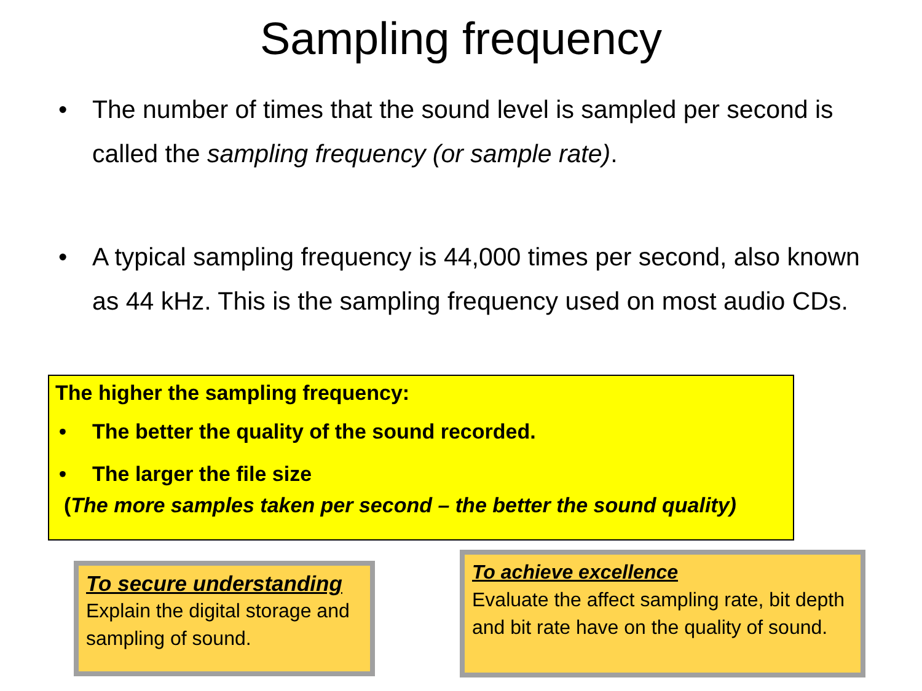Sampling frequency
• The number of times that the sound level is sampled per second is called the sampling frequency (or sample rate).
• A typical sampling frequency is 44,000 times per second, also known as 44 kHz. This is the sampling frequency used on most audio CDs.
The higher the sampling frequency:
• The better the quality of the sound recorded.
• The larger the file size
(The more samples taken per second – the better the sound quality)
To secure understanding
Explain the digital storage and sampling of sound.
To achieve excellence
Evaluate the affect sampling rate, bit depth and bit rate have on the quality of sound.